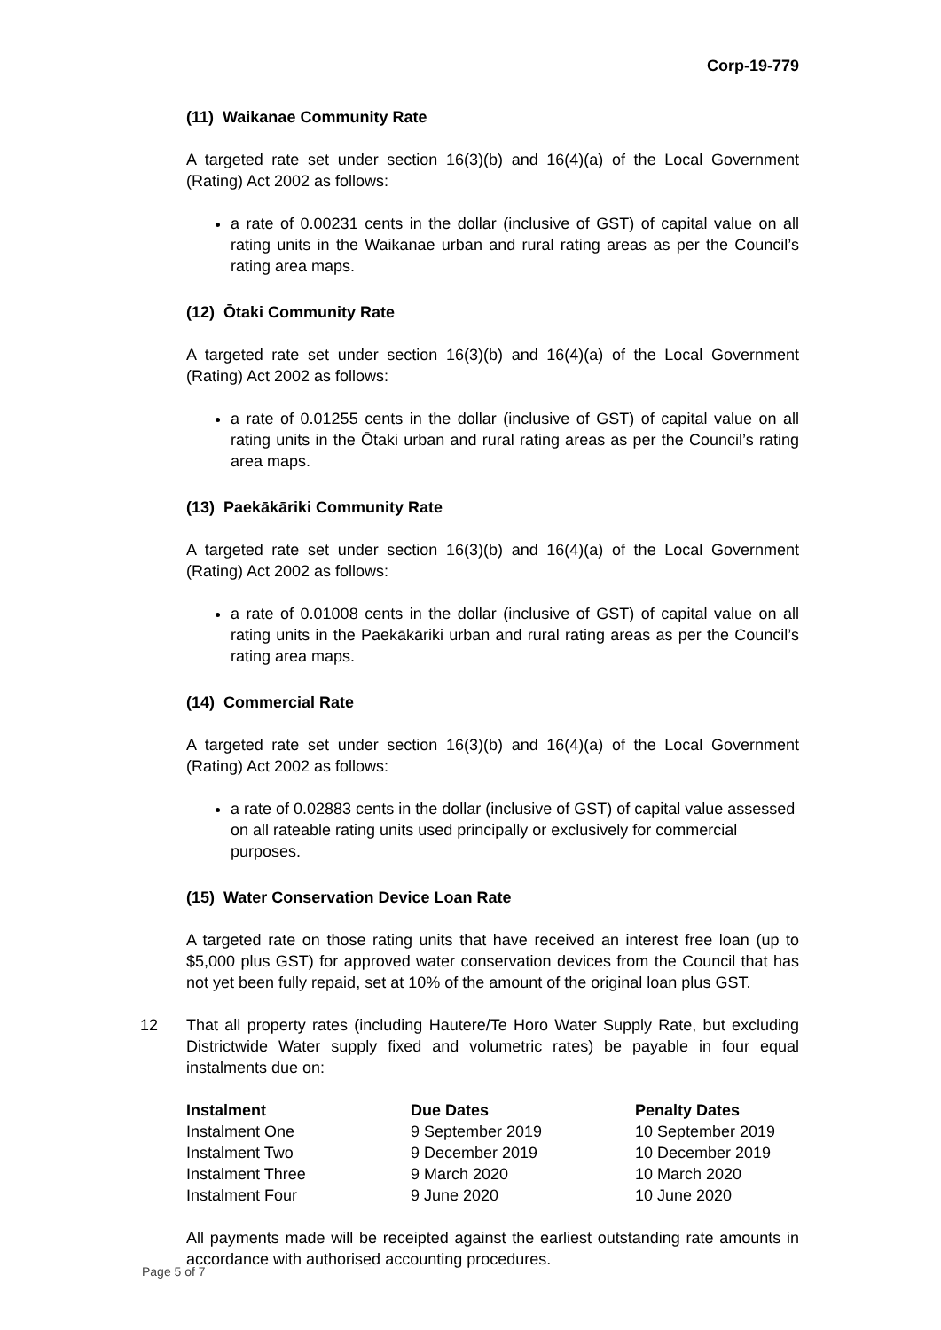Corp-19-779
(11) Waikanae Community Rate
A targeted rate set under section 16(3)(b) and 16(4)(a) of the Local Government (Rating) Act 2002 as follows:
a rate of 0.00231 cents in the dollar (inclusive of GST) of capital value on all rating units in the Waikanae urban and rural rating areas as per the Council’s rating area maps.
(12) Ōtaki Community Rate
A targeted rate set under section 16(3)(b) and 16(4)(a) of the Local Government (Rating) Act 2002 as follows:
a rate of 0.01255 cents in the dollar (inclusive of GST) of capital value on all rating units in the Ōtaki urban and rural rating areas as per the Council’s rating area maps.
(13) Paekākāriki Community Rate
A targeted rate set under section 16(3)(b) and 16(4)(a) of the Local Government (Rating) Act 2002 as follows:
a rate of 0.01008 cents in the dollar (inclusive of GST) of capital value on all rating units in the Paekākāriki urban and rural rating areas as per the Council’s rating area maps.
(14) Commercial Rate
A targeted rate set under section 16(3)(b) and 16(4)(a) of the Local Government (Rating) Act 2002 as follows:
a rate of 0.02883 cents in the dollar (inclusive of GST) of capital value assessed on all rateable rating units used principally or exclusively for commercial purposes.
(15) Water Conservation Device Loan Rate
A targeted rate on those rating units that have received an interest free loan (up to $5,000 plus GST) for approved water conservation devices from the Council that has not yet been fully repaid, set at 10% of the amount of the original loan plus GST.
12 That all property rates (including Hautere/Te Horo Water Supply Rate, but excluding Districtwide Water supply fixed and volumetric rates) be payable in four equal instalments due on:
| Instalment | Due Dates | Penalty Dates |
| --- | --- | --- |
| Instalment One | 9 September 2019 | 10 September 2019 |
| Instalment Two | 9 December 2019 | 10 December 2019 |
| Instalment Three | 9 March 2020 | 10 March 2020 |
| Instalment Four | 9 June 2020 | 10 June 2020 |
All payments made will be receipted against the earliest outstanding rate amounts in accordance with authorised accounting procedures.
Page 5 of 7